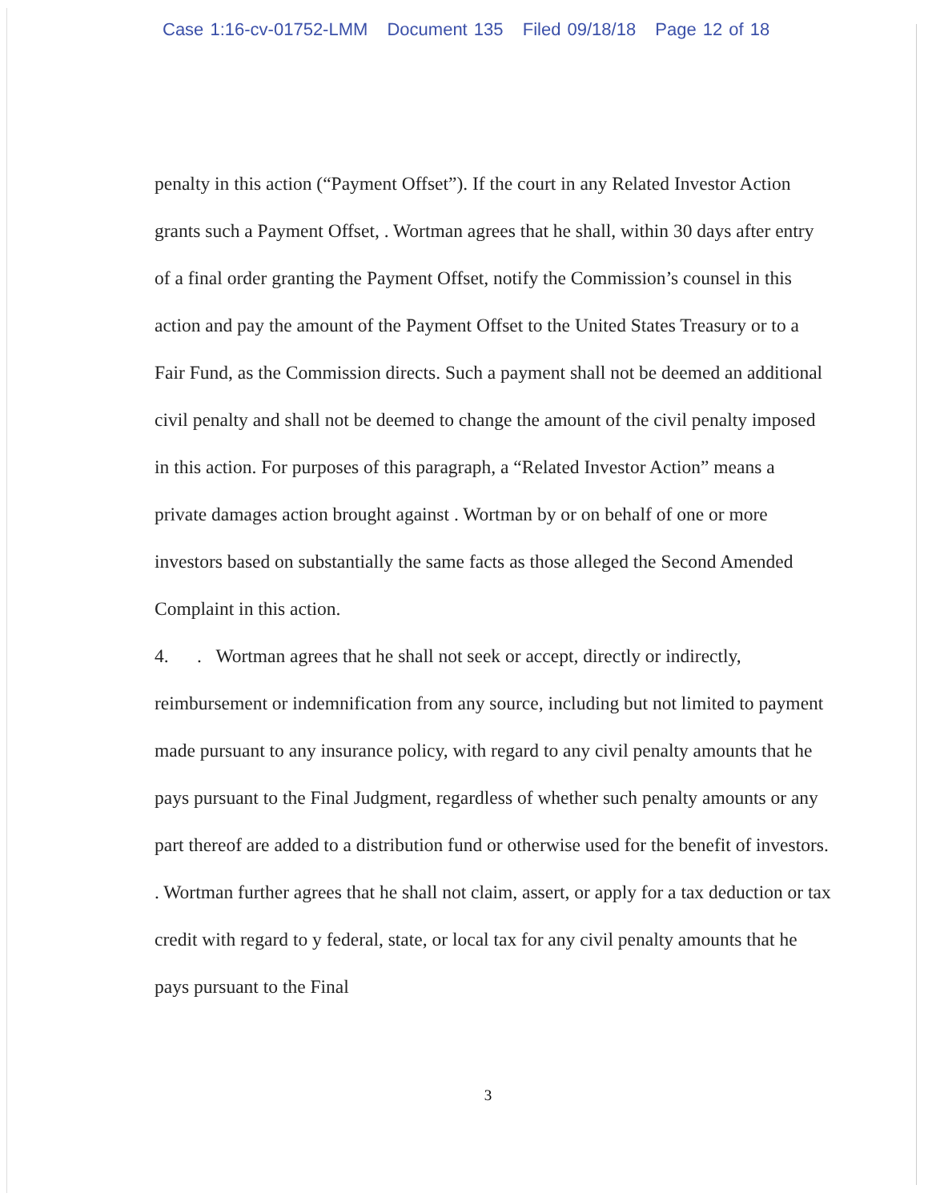Case 1:16-cv-01752-LMM Document 135 Filed 09/18/18 Page 12 of 18
penalty in this action (“Payment Offset”). If the court in any Related Investor Action grants such a Payment Offset, . Wortman agrees that he shall, within 30 days after entry of a final order granting the Payment Offset, notify the Commission’s counsel in this action and pay the amount of the Payment Offset to the United States Treasury or to a Fair Fund, as the Commission directs. Such a payment shall not be deemed an additional civil penalty and shall not be deemed to change the amount of the civil penalty imposed in this action. For purposes of this paragraph, a “Related Investor Action” means a private damages action brought against . Wortman by or on behalf of one or more investors based on substantially the same facts as those alleged the Second Amended Complaint in this action.
4. . Wortman agrees that he shall not seek or accept, directly or indirectly, reimbursement or indemnification from any source, including but not limited to payment made pursuant to any insurance policy, with regard to any civil penalty amounts that he pays pursuant to the Final Judgment, regardless of whether such penalty amounts or any part thereof are added to a distribution fund or otherwise used for the benefit of investors. . Wortman further agrees that he shall not claim, assert, or apply for a tax deduction or tax credit with regard to y federal, state, or local tax for any civil penalty amounts that he pays pursuant to the Final
3